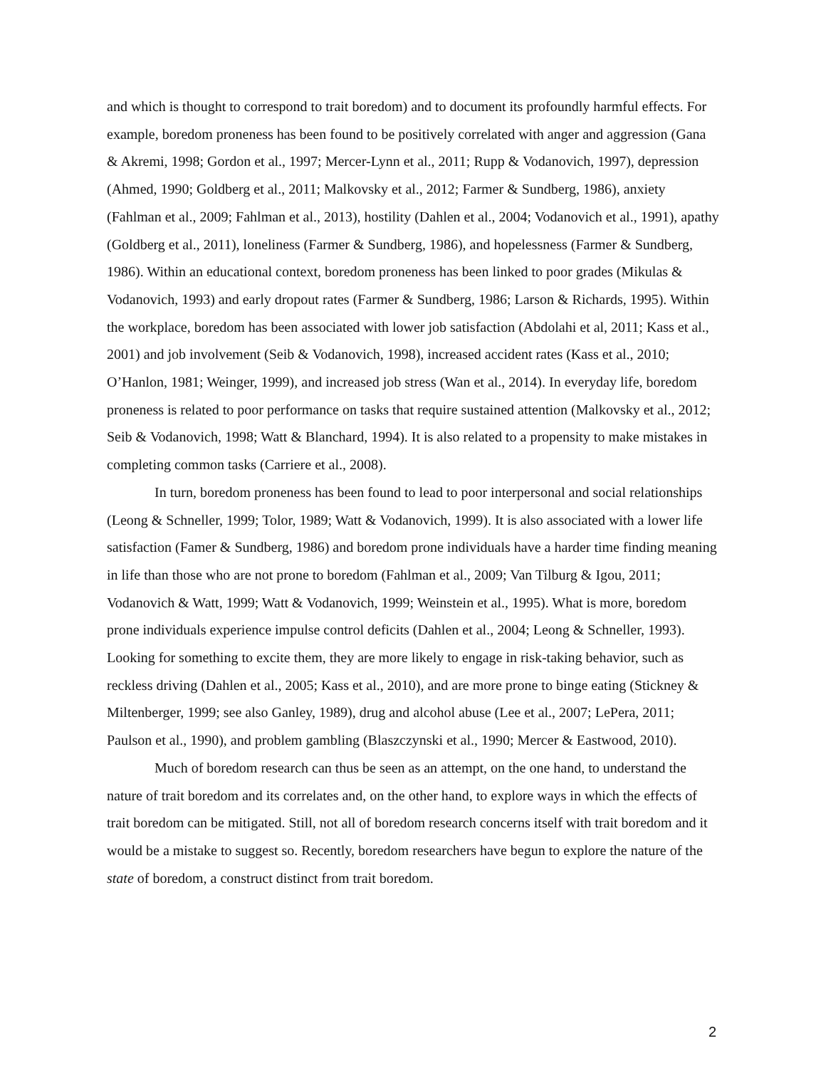and which is thought to correspond to trait boredom) and to document its profoundly harmful effects. For example, boredom proneness has been found to be positively correlated with anger and aggression (Gana & Akremi, 1998; Gordon et al., 1997; Mercer-Lynn et al., 2011; Rupp & Vodanovich, 1997), depression (Ahmed, 1990; Goldberg et al., 2011; Malkovsky et al., 2012; Farmer & Sundberg, 1986), anxiety (Fahlman et al., 2009; Fahlman et al., 2013), hostility (Dahlen et al., 2004; Vodanovich et al., 1991), apathy (Goldberg et al., 2011), loneliness (Farmer & Sundberg, 1986), and hopelessness (Farmer & Sundberg, 1986). Within an educational context, boredom proneness has been linked to poor grades (Mikulas & Vodanovich, 1993) and early dropout rates (Farmer & Sundberg, 1986; Larson & Richards, 1995). Within the workplace, boredom has been associated with lower job satisfaction (Abdolahi et al, 2011; Kass et al., 2001) and job involvement (Seib & Vodanovich, 1998), increased accident rates (Kass et al., 2010; O’Hanlon, 1981; Weinger, 1999), and increased job stress (Wan et al., 2014). In everyday life, boredom proneness is related to poor performance on tasks that require sustained attention (Malkovsky et al., 2012; Seib & Vodanovich, 1998; Watt & Blanchard, 1994). It is also related to a propensity to make mistakes in completing common tasks (Carriere et al., 2008).
In turn, boredom proneness has been found to lead to poor interpersonal and social relationships (Leong & Schneller, 1999; Tolor, 1989; Watt & Vodanovich, 1999). It is also associated with a lower life satisfaction (Famer & Sundberg, 1986) and boredom prone individuals have a harder time finding meaning in life than those who are not prone to boredom (Fahlman et al., 2009; Van Tilburg & Igou, 2011; Vodanovich & Watt, 1999; Watt & Vodanovich, 1999; Weinstein et al., 1995). What is more, boredom prone individuals experience impulse control deficits (Dahlen et al., 2004; Leong & Schneller, 1993). Looking for something to excite them, they are more likely to engage in risk-taking behavior, such as reckless driving (Dahlen et al., 2005; Kass et al., 2010), and are more prone to binge eating (Stickney & Miltenberger, 1999; see also Ganley, 1989), drug and alcohol abuse (Lee et al., 2007; LePera, 2011; Paulson et al., 1990), and problem gambling (Blaszczynski et al., 1990; Mercer & Eastwood, 2010).
Much of boredom research can thus be seen as an attempt, on the one hand, to understand the nature of trait boredom and its correlates and, on the other hand, to explore ways in which the effects of trait boredom can be mitigated. Still, not all of boredom research concerns itself with trait boredom and it would be a mistake to suggest so. Recently, boredom researchers have begun to explore the nature of the state of boredom, a construct distinct from trait boredom.
2